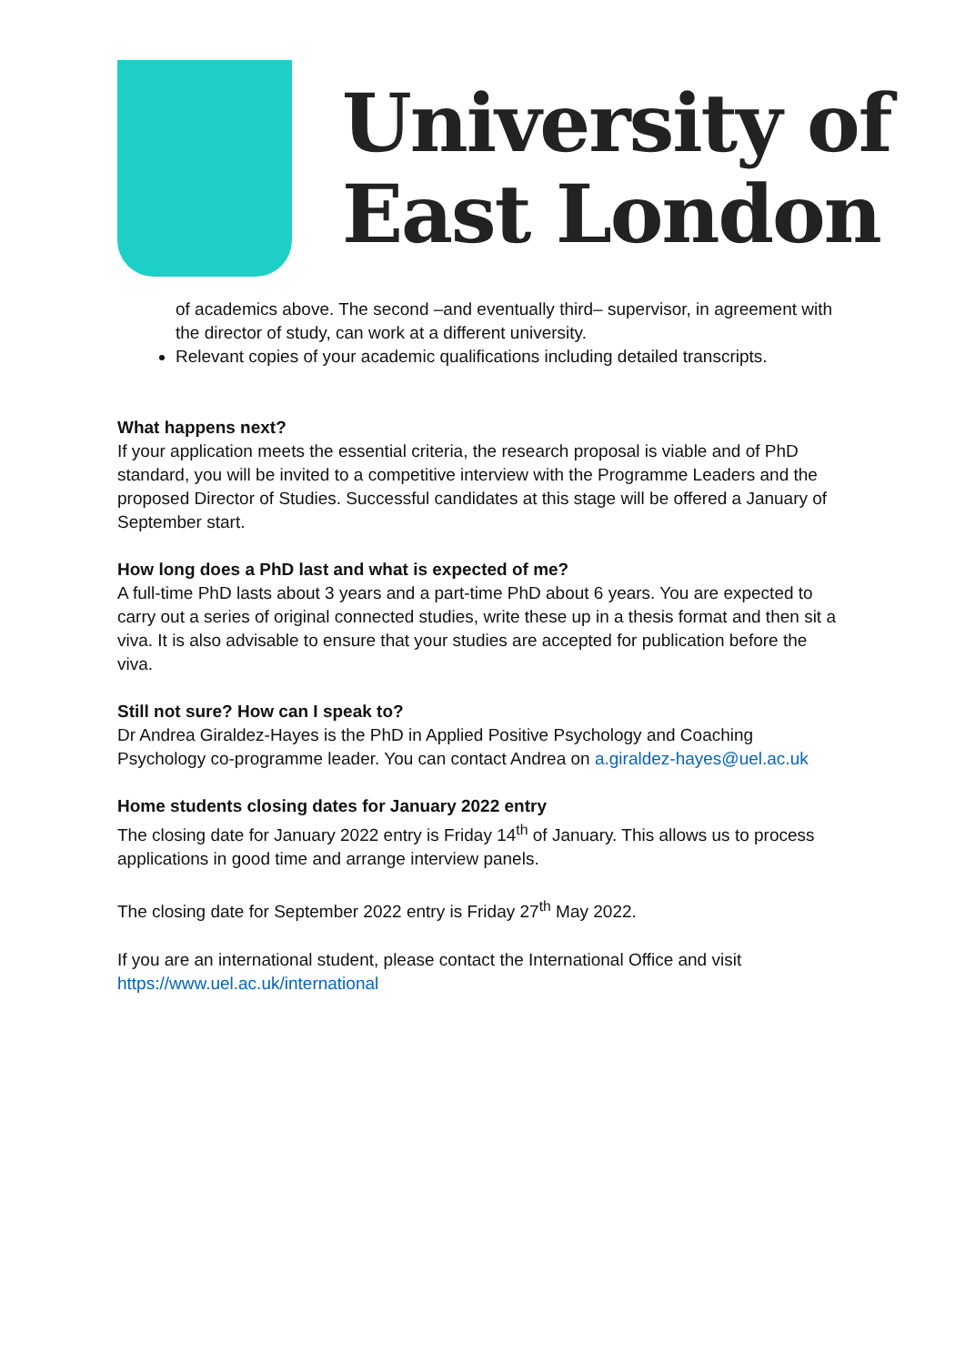University of
East London
of academics above. The second –and eventually third– supervisor, in agreement with the director of study, can work at a different university.
Relevant copies of your academic qualifications including detailed transcripts.
What happens next?
If your application meets the essential criteria, the research proposal is viable and of PhD standard, you will be invited to a competitive interview with the Programme Leaders and the proposed Director of Studies. Successful candidates at this stage will be offered a January of September start.
How long does a PhD last and what is expected of me?
A full-time PhD lasts about 3 years and a part-time PhD about 6 years. You are expected to carry out a series of original connected studies, write these up in a thesis format and then sit a viva. It is also advisable to ensure that your studies are accepted for publication before the viva.
Still not sure? How can I speak to?
Dr Andrea Giraldez-Hayes is the PhD in Applied Positive Psychology and Coaching Psychology co-programme leader. You can contact Andrea on a.giraldez-hayes@uel.ac.uk
Home students closing dates for January 2022 entry
The closing date for January 2022 entry is Friday 14<sup>th</sup> of January. This allows us to process applications in good time and arrange interview panels.
The closing date for September 2022 entry is Friday 27<sup>th</sup> May 2022.
If you are an international student, please contact the International Office and visit https://www.uel.ac.uk/international